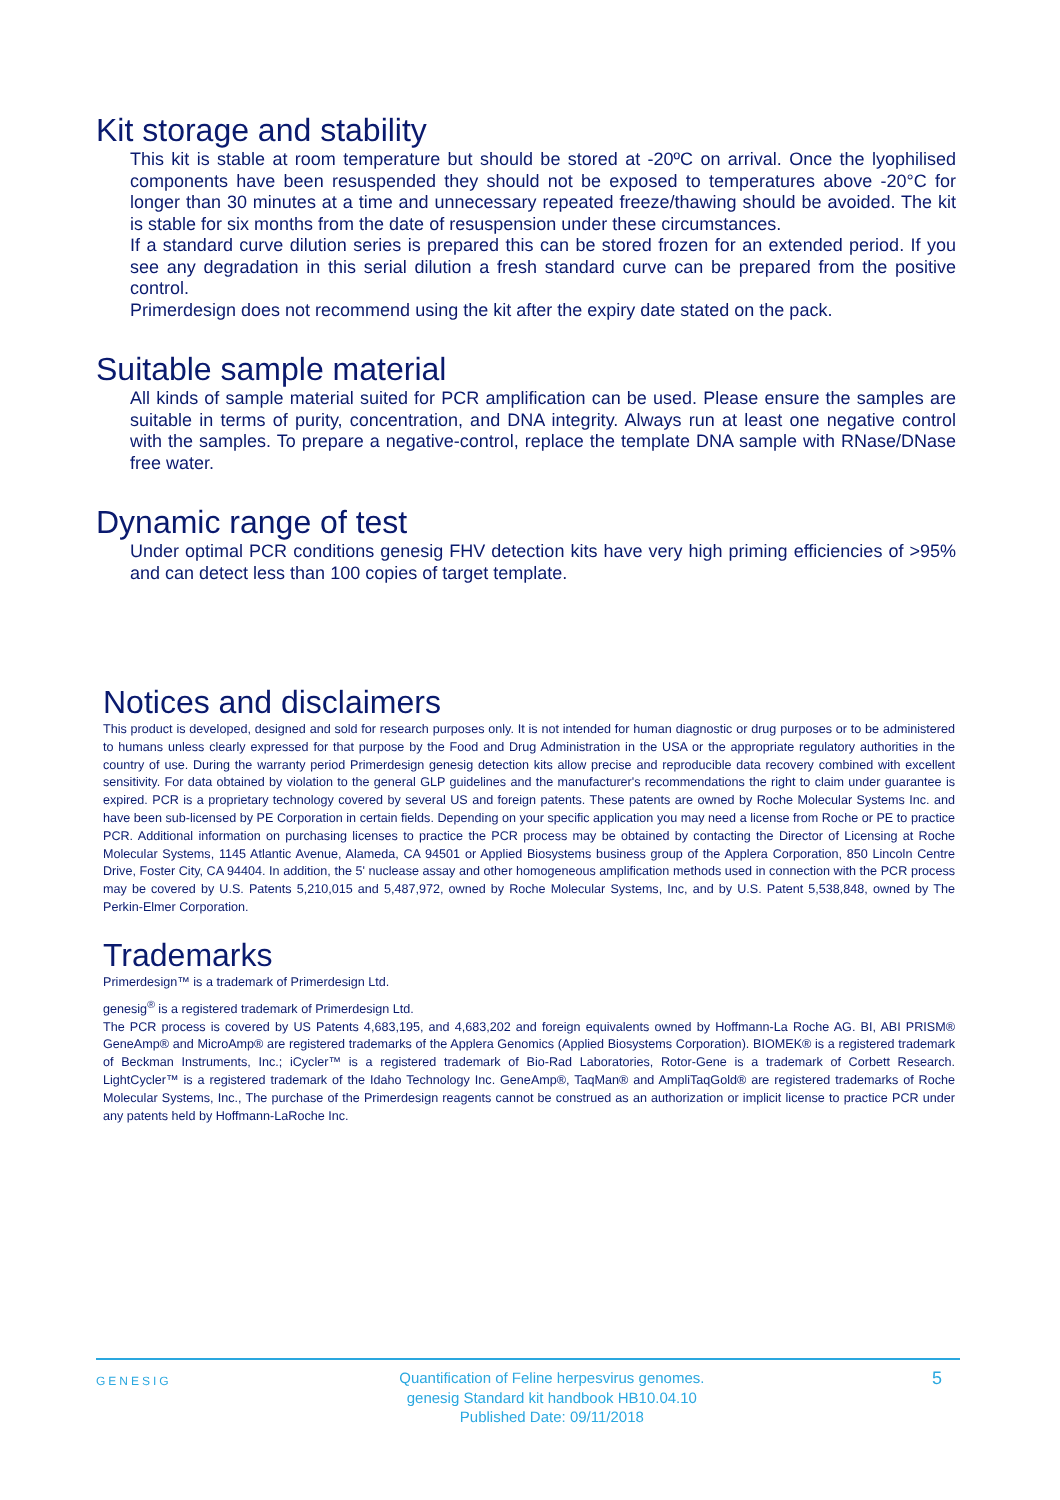Kit storage and stability
This kit is stable at room temperature but should be stored at -20ºC on arrival. Once the lyophilised components have been resuspended they should not be exposed to temperatures above -20°C for longer than 30 minutes at a time and unnecessary repeated freeze/thawing should be avoided. The kit is stable for six months from the date of resuspension under these circumstances.
If a standard curve dilution series is prepared this can be stored frozen for an extended period. If you see any degradation in this serial dilution a fresh standard curve can be prepared from the positive control.
Primerdesign does not recommend using the kit after the expiry date stated on the pack.
Suitable sample material
All kinds of sample material suited for PCR amplification can be used. Please ensure the samples are suitable in terms of purity, concentration, and DNA integrity. Always run at least one negative control with the samples. To prepare a negative-control, replace the template DNA sample with RNase/DNase free water.
Dynamic range of test
Under optimal PCR conditions genesig FHV detection kits have very high priming efficiencies of >95% and can detect less than 100 copies of target template.
Notices and disclaimers
This product is developed, designed and sold for research purposes only. It is not intended for human diagnostic or drug purposes or to be administered to humans unless clearly expressed for that purpose by the Food and Drug Administration in the USA or the appropriate regulatory authorities in the country of use. During the warranty period Primerdesign genesig detection kits allow precise and reproducible data recovery combined with excellent sensitivity. For data obtained by violation to the general GLP guidelines and the manufacturer's recommendations the right to claim under guarantee is expired. PCR is a proprietary technology covered by several US and foreign patents. These patents are owned by Roche Molecular Systems Inc. and have been sub-licensed by PE Corporation in certain fields. Depending on your specific application you may need a license from Roche or PE to practice PCR. Additional information on purchasing licenses to practice the PCR process may be obtained by contacting the Director of Licensing at Roche Molecular Systems, 1145 Atlantic Avenue, Alameda, CA 94501 or Applied Biosystems business group of the Applera Corporation, 850 Lincoln Centre Drive, Foster City, CA 94404. In addition, the 5' nuclease assay and other homogeneous amplification methods used in connection with the PCR process may be covered by U.S. Patents 5,210,015 and 5,487,972, owned by Roche Molecular Systems, Inc, and by U.S. Patent 5,538,848, owned by The Perkin-Elmer Corporation.
Trademarks
Primerdesign™ is a trademark of Primerdesign Ltd.
genesig<sup>®</sup> is a registered trademark of Primerdesign Ltd.
The PCR process is covered by US Patents 4,683,195, and 4,683,202 and foreign equivalents owned by Hoffmann-La Roche AG. BI, ABI PRISM® GeneAmp® and MicroAmp® are registered trademarks of the Applera Genomics (Applied Biosystems Corporation). BIOMEK® is a registered trademark of Beckman Instruments, Inc.; iCycler™ is a registered trademark of Bio-Rad Laboratories, Rotor-Gene is a trademark of Corbett Research. LightCycler™ is a registered trademark of the Idaho Technology Inc. GeneAmp®, TaqMan® and AmpliTaqGold® are registered trademarks of Roche Molecular Systems, Inc., The purchase of the Primerdesign reagents cannot be construed as an authorization or implicit license to practice PCR under any patents held by Hoffmann-LaRoche Inc.
GENESIG Quantification of Feline herpesvirus genomes.
genesig Standard kit handbook HB10.04.10
Published Date: 09/11/2018 5